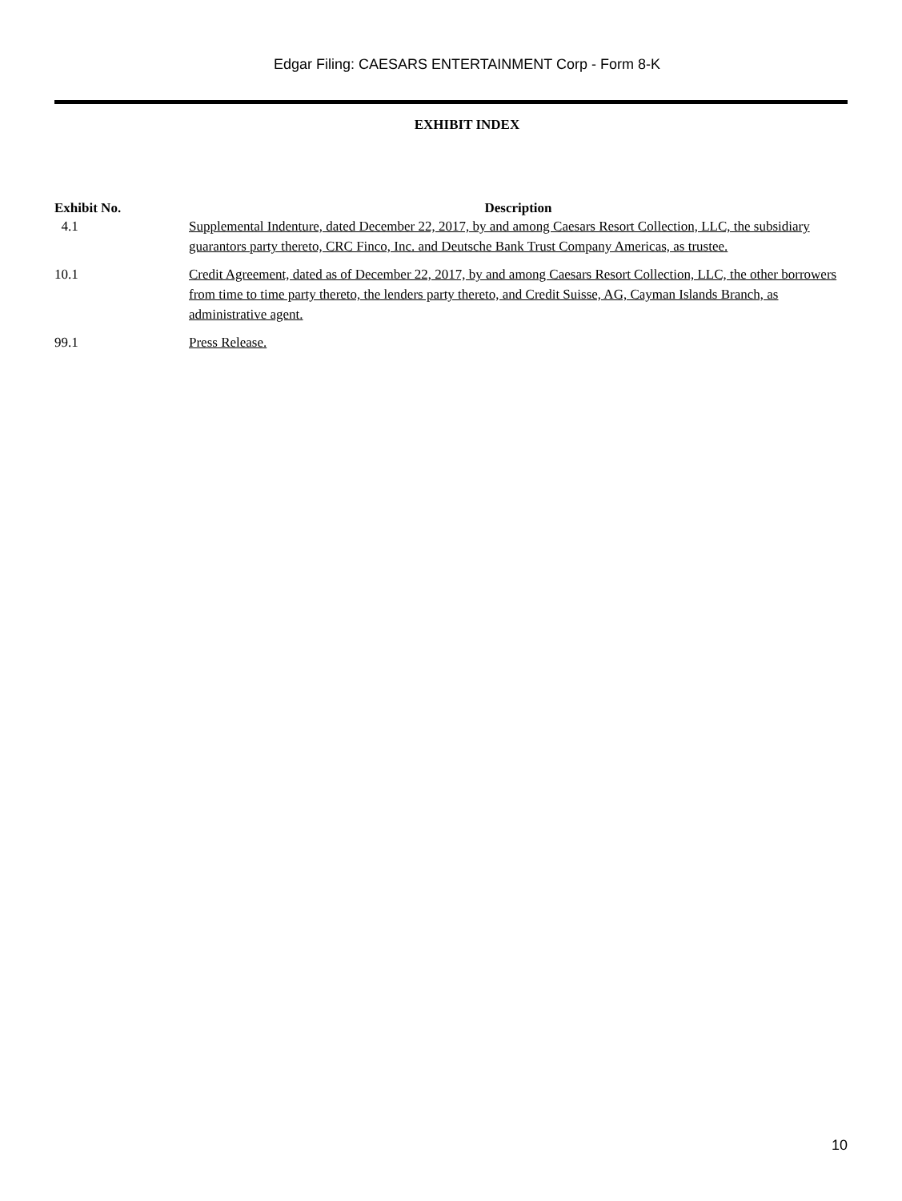Edgar Filing: CAESARS ENTERTAINMENT Corp - Form 8-K
EXHIBIT INDEX
| Exhibit No. | Description |
| --- | --- |
| 4.1 | Supplemental Indenture, dated December 22, 2017, by and among Caesars Resort Collection, LLC, the subsidiary guarantors party thereto, CRC Finco, Inc. and Deutsche Bank Trust Company Americas, as trustee. |
| 10.1 | Credit Agreement, dated as of December 22, 2017, by and among Caesars Resort Collection, LLC, the other borrowers from time to time party thereto, the lenders party thereto, and Credit Suisse, AG, Cayman Islands Branch, as administrative agent. |
| 99.1 | Press Release. |
10